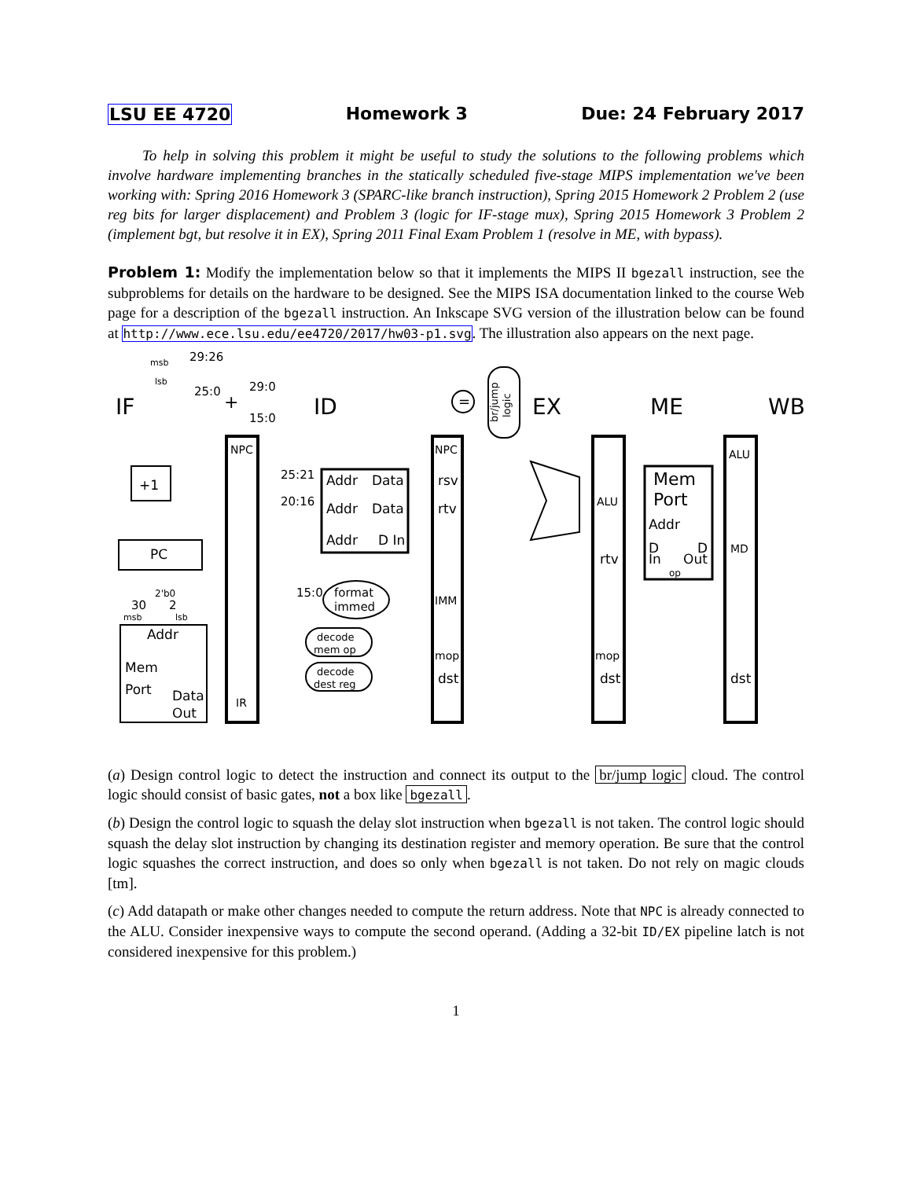LSU EE 4720 Homework 3 Due: 24 February 2017
To help in solving this problem it might be useful to study the solutions to the following problems which involve hardware implementing branches in the statically scheduled five-stage MIPS implementation we've been working with: Spring 2016 Homework 3 (SPARC-like branch instruction), Spring 2015 Homework 2 Problem 2 (use reg bits for larger displacement) and Problem 3 (logic for IF-stage mux), Spring 2015 Homework 3 Problem 2 (implement bgt, but resolve it in EX), Spring 2011 Final Exam Problem 1 (resolve in ME, with bypass).
Problem 1: Modify the implementation below so that it implements the MIPS II bgezall instruction, see the subproblems for details on the hardware to be designed. See the MIPS ISA documentation linked to the course Web page for a description of the bgezall instruction. An Inkscape SVG version of the illustration below can be found at http://www.ece.lsu.edu/ee4720/2017/hw03-p1.svg. The illustration also appears on the next page.
IF
ID
EX
ME
WB
+1
PC
Addr
Mem
Port
Data
Out
NPC
IR
Addr
Data
Addr
Data
Addr
D In
NPC
rsv
rtv
IMM
mop
dst
format
immed
decode
mem op
decode
dest reg
br/jump
logic
ALU
rtv
mop
dst
Mem
Port
Addr
D
In
D
Out
op
ALU
MD
dst
29:26
25:0
29:0
15:0
25:21
20:16
15:0
msb
lsb
30
2
2'b0
msb
lsb
+
=
(a) Design control logic to detect the instruction and connect its output to the br/jump logic cloud. The control logic should consist of basic gates, not a box like bgezall.
(b) Design the control logic to squash the delay slot instruction when bgezall is not taken. The control logic should squash the delay slot instruction by changing its destination register and memory operation. Be sure that the control logic squashes the correct instruction, and does so only when bgezall is not taken. Do not rely on magic clouds [tm].
(c) Add datapath or make other changes needed to compute the return address. Note that NPC is already connected to the ALU. Consider inexpensive ways to compute the second operand. (Adding a 32-bit ID/EX pipeline latch is not considered inexpensive for this problem.)
1